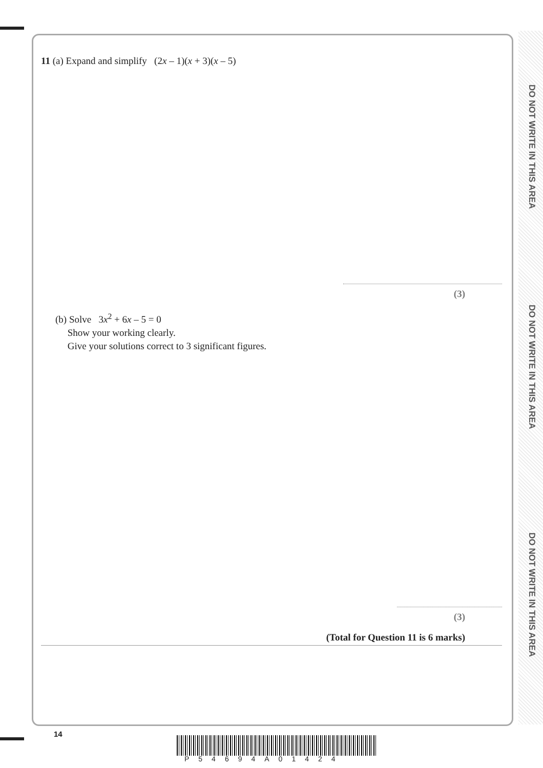DO NOT WRITE IN THIS AREA
DO NOT WRITE IN THIS AREA
DO NOT WRITE IN THIS AREA
11 (a) Expand and simplify (2x – 1)(x + 3)(x – 5)
(3)
(b) Solve 3x<sup>2</sup> + 6x – 5 = 0
Show your working clearly.
Give your solutions correct to 3 significant figures.
(3)
(Total for Question 11 is 6 marks)
14
P54694A01424